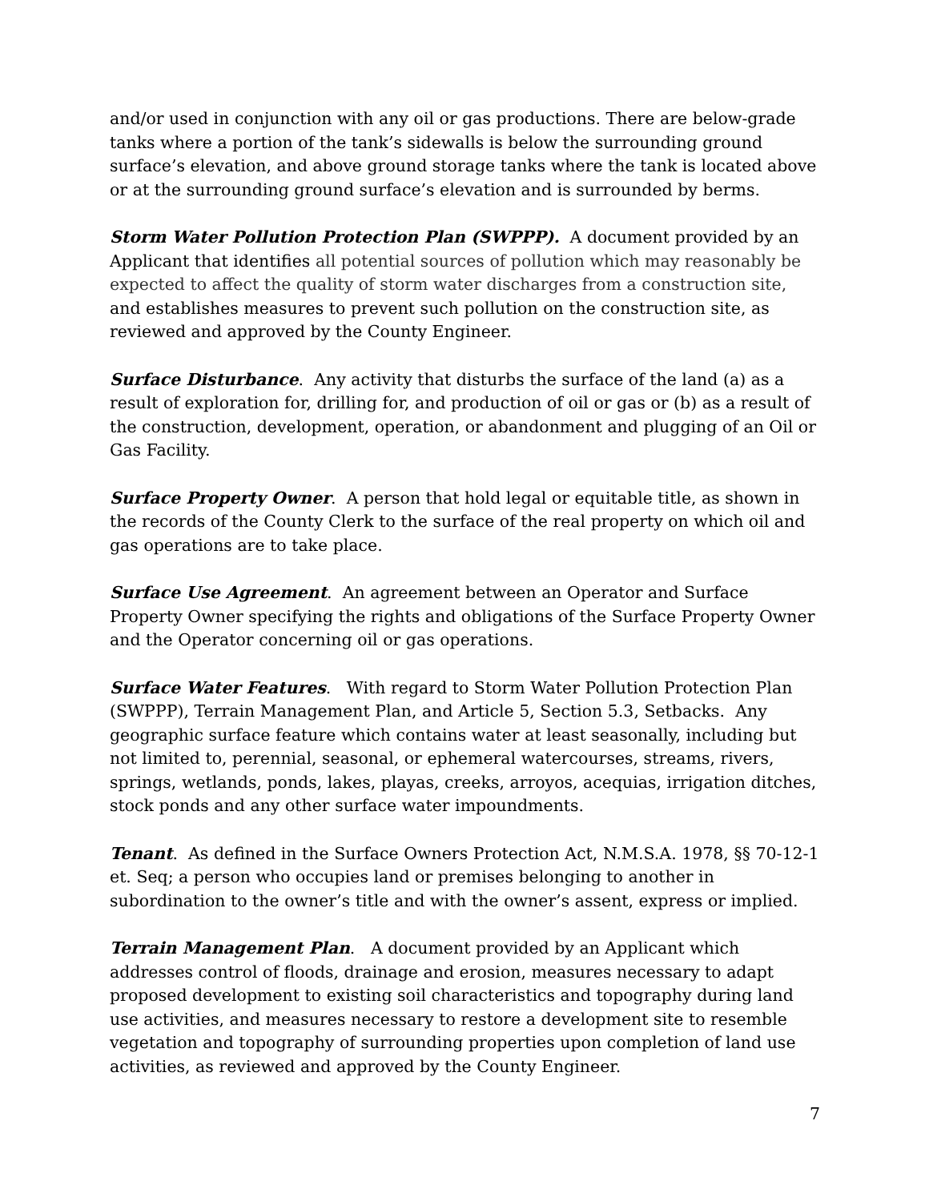and/or used in conjunction with any oil or gas productions. There are below-grade tanks where a portion of the tank’s sidewalls is below the surrounding ground surface’s elevation, and above ground storage tanks where the tank is located above or at the surrounding ground surface’s elevation and is surrounded by berms.
Storm Water Pollution Protection Plan (SWPPP). A document provided by an Applicant that identifies all potential sources of pollution which may reasonably be expected to affect the quality of storm water discharges from a construction site, and establishes measures to prevent such pollution on the construction site, as reviewed and approved by the County Engineer.
Surface Disturbance. Any activity that disturbs the surface of the land (a) as a result of exploration for, drilling for, and production of oil or gas or (b) as a result of the construction, development, operation, or abandonment and plugging of an Oil or Gas Facility.
Surface Property Owner. A person that hold legal or equitable title, as shown in the records of the County Clerk to the surface of the real property on which oil and gas operations are to take place.
Surface Use Agreement. An agreement between an Operator and Surface Property Owner specifying the rights and obligations of the Surface Property Owner and the Operator concerning oil or gas operations.
Surface Water Features. With regard to Storm Water Pollution Protection Plan (SWPPP), Terrain Management Plan, and Article 5, Section 5.3, Setbacks. Any geographic surface feature which contains water at least seasonally, including but not limited to, perennial, seasonal, or ephemeral watercourses, streams, rivers, springs, wetlands, ponds, lakes, playas, creeks, arroyos, acequias, irrigation ditches, stock ponds and any other surface water impoundments.
Tenant. As defined in the Surface Owners Protection Act, N.M.S.A. 1978, §§ 70-12-1 et. Seq; a person who occupies land or premises belonging to another in subordination to the owner’s title and with the owner’s assent, express or implied.
Terrain Management Plan. A document provided by an Applicant which addresses control of floods, drainage and erosion, measures necessary to adapt proposed development to existing soil characteristics and topography during land use activities, and measures necessary to restore a development site to resemble vegetation and topography of surrounding properties upon completion of land use activities, as reviewed and approved by the County Engineer.
7